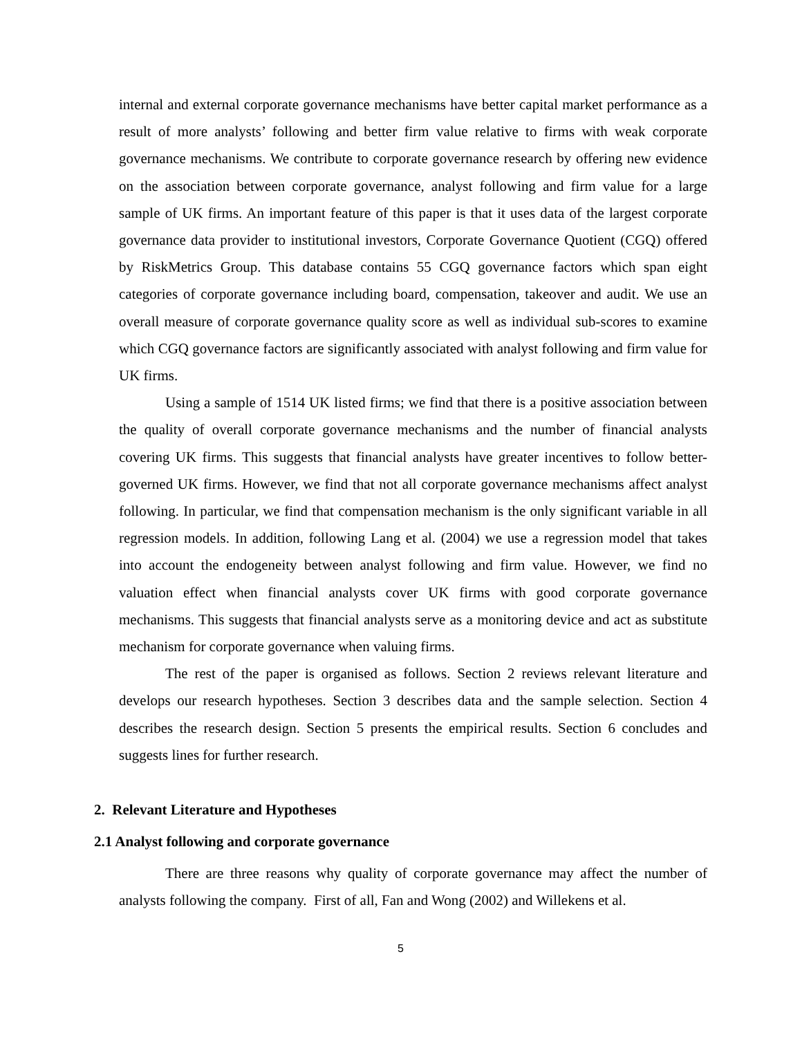internal and external corporate governance mechanisms have better capital market performance as a result of more analysts’ following and better firm value relative to firms with weak corporate governance mechanisms. We contribute to corporate governance research by offering new evidence on the association between corporate governance, analyst following and firm value for a large sample of UK firms. An important feature of this paper is that it uses data of the largest corporate governance data provider to institutional investors, Corporate Governance Quotient (CGQ) offered by RiskMetrics Group. This database contains 55 CGQ governance factors which span eight categories of corporate governance including board, compensation, takeover and audit. We use an overall measure of corporate governance quality score as well as individual sub-scores to examine which CGQ governance factors are significantly associated with analyst following and firm value for UK firms.
Using a sample of 1514 UK listed firms; we find that there is a positive association between the quality of overall corporate governance mechanisms and the number of financial analysts covering UK firms. This suggests that financial analysts have greater incentives to follow better-governed UK firms. However, we find that not all corporate governance mechanisms affect analyst following. In particular, we find that compensation mechanism is the only significant variable in all regression models. In addition, following Lang et al. (2004) we use a regression model that takes into account the endogeneity between analyst following and firm value. However, we find no valuation effect when financial analysts cover UK firms with good corporate governance mechanisms. This suggests that financial analysts serve as a monitoring device and act as substitute mechanism for corporate governance when valuing firms.
The rest of the paper is organised as follows. Section 2 reviews relevant literature and develops our research hypotheses. Section 3 describes data and the sample selection. Section 4 describes the research design. Section 5 presents the empirical results. Section 6 concludes and suggests lines for further research.
2. Relevant Literature and Hypotheses
2.1 Analyst following and corporate governance
There are three reasons why quality of corporate governance may affect the number of analysts following the company. First of all, Fan and Wong (2002) and Willekens et al.
5